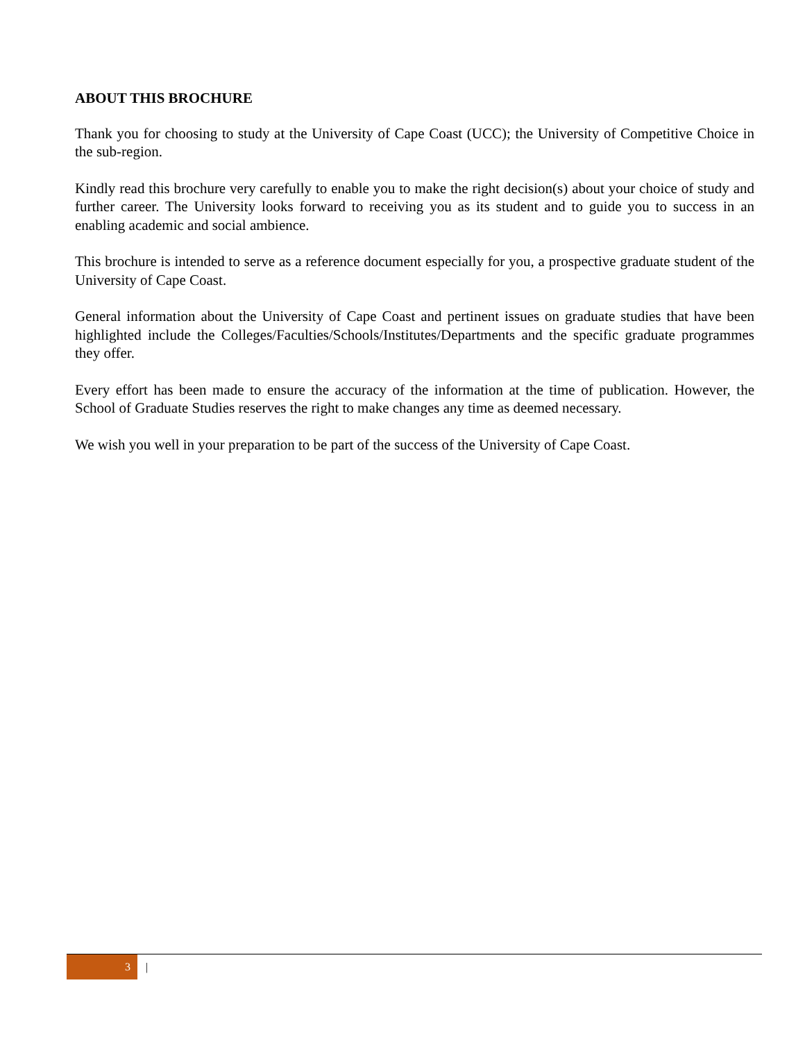ABOUT THIS BROCHURE
Thank you for choosing to study at the University of Cape Coast (UCC); the University of Competitive Choice in the sub-region.
Kindly read this brochure very carefully to enable you to make the right decision(s) about your choice of study and further career. The University looks forward to receiving you as its student and to guide you to success in an enabling academic and social ambience.
This brochure is intended to serve as a reference document especially for you, a prospective graduate student of the University of Cape Coast.
General information about the University of Cape Coast and pertinent issues on graduate studies that have been highlighted include the Colleges/Faculties/Schools/Institutes/Departments and the specific graduate programmes they offer.
Every effort has been made to ensure the accuracy of the information at the time of publication. However, the School of Graduate Studies reserves the right to make changes any time as deemed necessary.
We wish you well in your preparation to be part of the success of the University of Cape Coast.
3
|